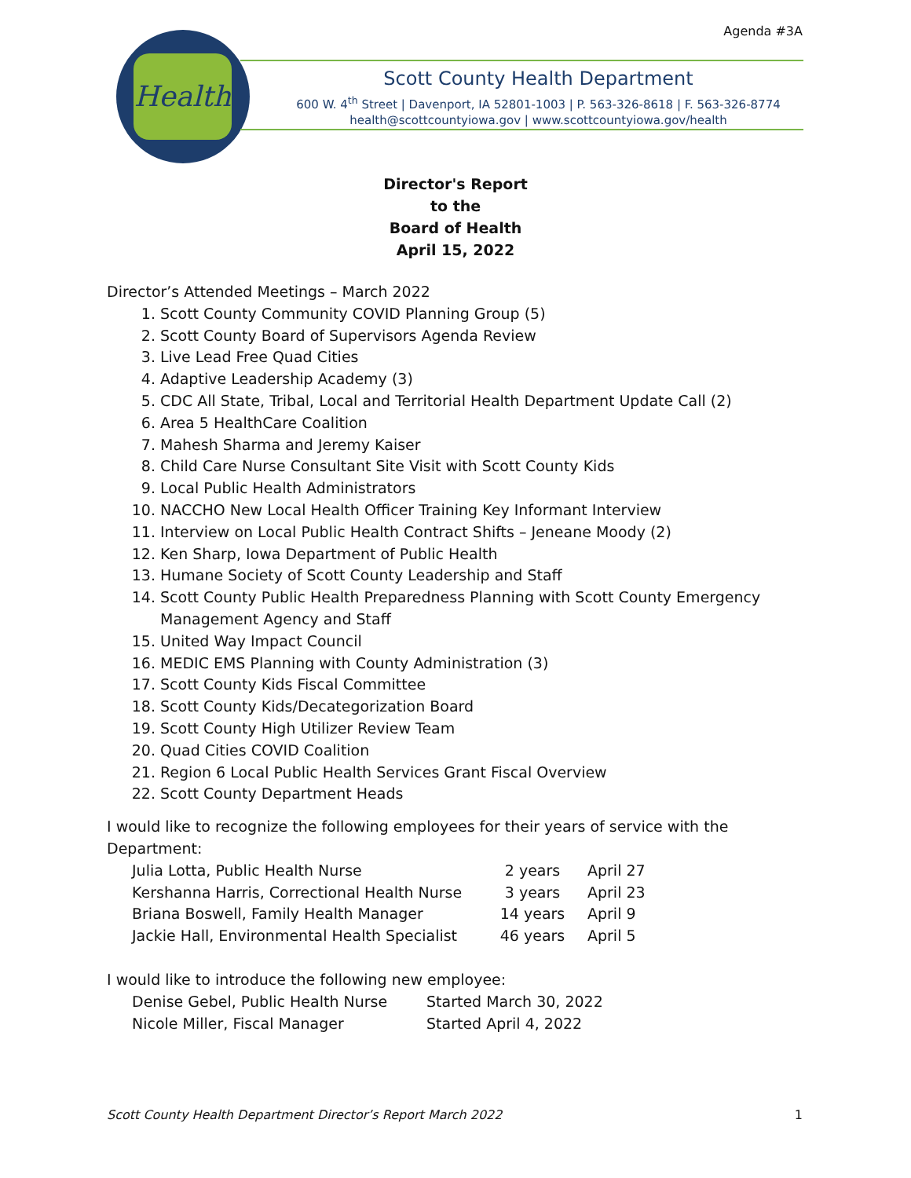Agenda #3A
Health
Scott County Health Department
600 W. 4<sup>th</sup> Street | Davenport, IA 52801-1003 | P. 563-326-8618 | F. 563-326-8774
health@scottcountyiowa.gov | www.scottcountyiowa.gov/health
Director's Report
to the
Board of Health
April 15, 2022
Director’s Attended Meetings – March 2022
1. Scott County Community COVID Planning Group (5)
2. Scott County Board of Supervisors Agenda Review
3. Live Lead Free Quad Cities
4. Adaptive Leadership Academy (3)
5. CDC All State, Tribal, Local and Territorial Health Department Update Call (2)
6. Area 5 HealthCare Coalition
7. Mahesh Sharma and Jeremy Kaiser
8. Child Care Nurse Consultant Site Visit with Scott County Kids
9. Local Public Health Administrators
10. NACCHO New Local Health Officer Training Key Informant Interview
11. Interview on Local Public Health Contract Shifts – Jeneane Moody (2)
12. Ken Sharp, Iowa Department of Public Health
13. Humane Society of Scott County Leadership and Staff
14. Scott County Public Health Preparedness Planning with Scott County Emergency Management Agency and Staff
15. United Way Impact Council
16. MEDIC EMS Planning with County Administration (3)
17. Scott County Kids Fiscal Committee
18. Scott County Kids/Decategorization Board
19. Scott County High Utilizer Review Team
20. Quad Cities COVID Coalition
21. Region 6 Local Public Health Services Grant Fiscal Overview
22. Scott County Department Heads
I would like to recognize the following employees for their years of service with the Department:
| Julia Lotta, Public Health Nurse | 2 years | April 27 |
| Kershanna Harris, Correctional Health Nurse | 3 years | April 23 |
| Briana Boswell, Family Health Manager | 14 years | April 9 |
| Jackie Hall, Environmental Health Specialist | 46 years | April 5 |
I would like to introduce the following new employee:
| Denise Gebel, Public Health Nurse | Started March 30, 2022 |
| Nicole Miller, Fiscal Manager | Started April 4, 2022 |
Scott County Health Department Director’s Report March 2022 1